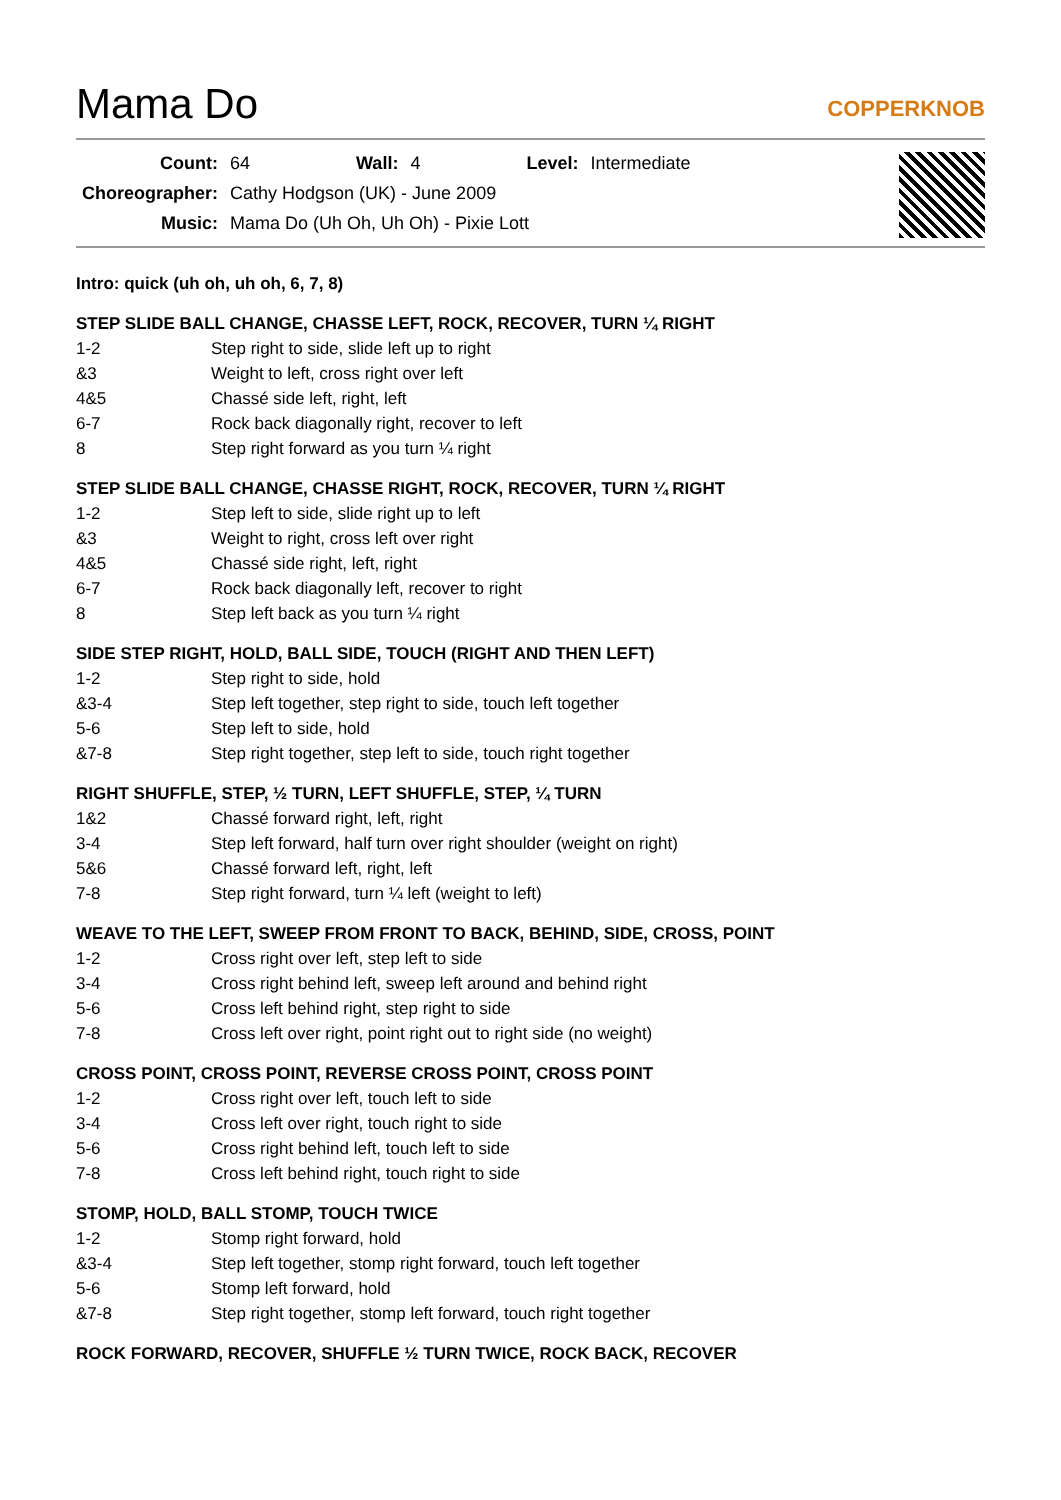Mama Do
COPPERKNOB
| Count: | 64 | Wall: | 4 | Level: | Intermediate |
| Choreographer: | Cathy Hodgson (UK) - June 2009 | | | | |
| Music: | Mama Do (Uh Oh, Uh Oh) - Pixie Lott | | | | |
Intro: quick (uh oh, uh oh, 6, 7, 8)
STEP SLIDE BALL CHANGE, CHASSE LEFT, ROCK, RECOVER, TURN ¼ RIGHT
| 1-2 | Step right to side, slide left up to right |
| &3 | Weight to left, cross right over left |
| 4&5 | Chassé side left, right, left |
| 6-7 | Rock back diagonally right, recover to left |
| 8 | Step right forward as you turn ¼ right |
STEP SLIDE BALL CHANGE, CHASSE RIGHT, ROCK, RECOVER, TURN ¼ RIGHT
| 1-2 | Step left to side, slide right up to left |
| &3 | Weight to right, cross left over right |
| 4&5 | Chassé side right, left, right |
| 6-7 | Rock back diagonally left, recover to right |
| 8 | Step left back as you turn ¼ right |
SIDE STEP RIGHT, HOLD, BALL SIDE, TOUCH (RIGHT AND THEN LEFT)
| 1-2 | Step right to side, hold |
| &3-4 | Step left together, step right to side, touch left together |
| 5-6 | Step left to side, hold |
| &7-8 | Step right together, step left to side, touch right together |
RIGHT SHUFFLE, STEP, ½ TURN, LEFT SHUFFLE, STEP, ¼ TURN
| 1&2 | Chassé forward right, left, right |
| 3-4 | Step left forward, half turn over right shoulder (weight on right) |
| 5&6 | Chassé forward left, right, left |
| 7-8 | Step right forward, turn ¼ left (weight to left) |
WEAVE TO THE LEFT, SWEEP FROM FRONT TO BACK, BEHIND, SIDE, CROSS, POINT
| 1-2 | Cross right over left, step left to side |
| 3-4 | Cross right behind left, sweep left around and behind right |
| 5-6 | Cross left behind right, step right to side |
| 7-8 | Cross left over right, point right out to right side (no weight) |
CROSS POINT, CROSS POINT, REVERSE CROSS POINT, CROSS POINT
| 1-2 | Cross right over left, touch left to side |
| 3-4 | Cross left over right, touch right to side |
| 5-6 | Cross right behind left, touch left to side |
| 7-8 | Cross left behind right, touch right to side |
STOMP, HOLD, BALL STOMP, TOUCH TWICE
| 1-2 | Stomp right forward, hold |
| &3-4 | Step left together, stomp right forward, touch left together |
| 5-6 | Stomp left forward, hold |
| &7-8 | Step right together, stomp left forward, touch right together |
ROCK FORWARD, RECOVER, SHUFFLE ½ TURN TWICE, ROCK BACK, RECOVER